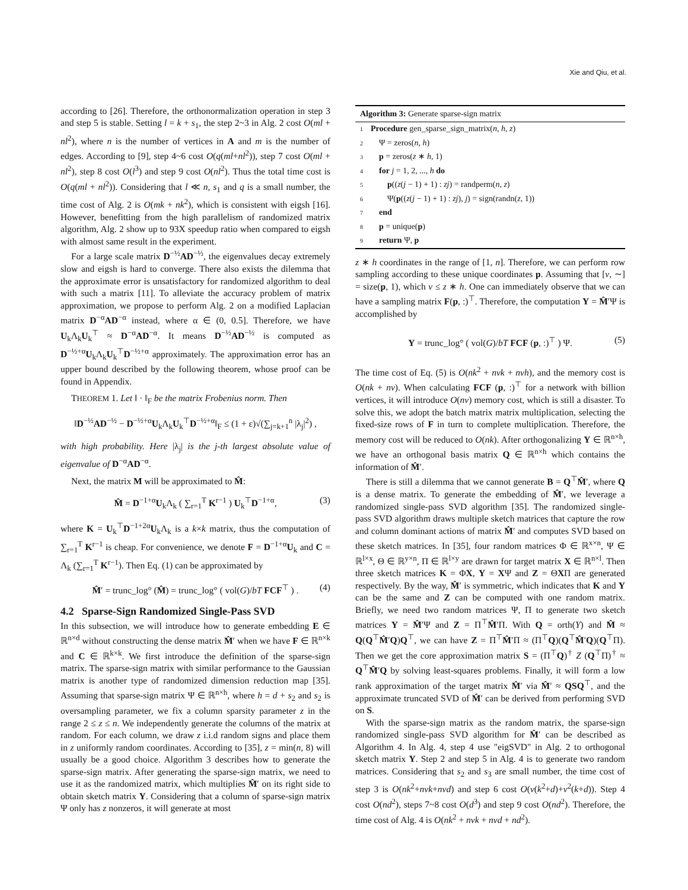Xie and Qiu, et al.
according to [26]. Therefore, the orthonormalization operation in step 3 and step 5 is stable. Setting l = k + s<sub>1</sub>, the step 2~3 in Alg. 2 cost O(ml + nl<sup>2</sup>), where n is the number of vertices in A and m is the number of edges. According to [9], step 4~6 cost O(q(ml+nl<sup>2</sup>)), step 7 cost O(ml + nl<sup>2</sup>), step 8 cost O(l<sup>3</sup>) and step 9 cost O(nl<sup>2</sup>). Thus the total time cost is O(q(ml + nl<sup>2</sup>)). Considering that l ≪ n, s<sub>1</sub> and q is a small number, the time cost of Alg. 2 is O(mk + nk<sup>2</sup>), which is consistent with eigsh [16]. However, benefitting from the high parallelism of randomized matrix algorithm, Alg. 2 show up to 93X speedup ratio when compared to eigsh with almost same result in the experiment.
For a large scale matrix D<sup>−½</sup>AD<sup>−½</sup>, the eigenvalues decay extremely slow and eigsh is hard to converge. There also exists the dilemma that the approximate error is unsatisfactory for randomized algorithm to deal with such a matrix [11]. To alleviate the accuracy problem of matrix approximation, we propose to perform Alg. 2 on a modified Laplacian matrix D<sup>−α</sup>AD<sup>−α</sup> instead, where α ∈ (0, 0.5]. Therefore, we have U<sub>k</sub>Λ<sub>k</sub>U<sub>k</sub><sup>⊤</sup> ≈ D<sup>−α</sup>AD<sup>−α</sup>. It means D<sup>−½</sup>AD<sup>−½</sup> is computed as D<sup>−½+α</sup>U<sub>k</sub>Λ<sub>k</sub>U<sub>k</sub><sup>⊤</sup>D<sup>−½+α</sup> approximately. The approximation error has an upper bound described by the following theorem, whose proof can be found in Appendix.
THEOREM 1. Let ‖ · ‖<sub>F</sub> be the matrix Frobenius norm. Then
‖D<sup>−½</sup>AD<sup>−½</sup> − D<sup>−½+α</sup>U<sub>k</sub>Λ<sub>k</sub>U<sub>k</sub><sup>⊤</sup>D<sup>−½+α</sup>‖<sub>F</sub> ≤ (1 + ε)√(∑<sub>j=k+1</sub><sup>n</sup> |λ<sub>j</sub>|<sup>2</sup>) ,
with high probability. Here |λ<sub>j</sub>| is the j-th largest absolute value of eigenvalue of D<sup>−α</sup>AD<sup>−α</sup>.
Next, the matrix M will be approximated to M̂:
M̂ = D<sup>−1+α</sup>U<sub>k</sub>Λ<sub>k</sub> ( ∑<sub>r=1</sub><sup>T</sup> K<sup>r−1</sup> ) U<sub>k</sub><sup>⊤</sup>D<sup>−1+α</sup>, (3)
where K = U<sub>k</sub><sup>⊤</sup>D<sup>−1+2α</sup>U<sub>k</sub>Λ<sub>k</sub> is a k×k matrix, thus the computation of ∑<sub>r=1</sub><sup>T</sup> K<sup>r−1</sup> is cheap. For convenience, we denote F = D<sup>−1+α</sup>U<sub>k</sub> and C = Λ<sub>k</sub> (∑<sub>r=1</sub><sup>T</sup> K<sup>r−1</sup>). Then Eq. (1) can be approximated by
M̂′ = trunc_log° (M̂) = trunc_log° ( vol(G)/bT FCF<sup>⊤</sup> ) . (4)
4.2 Sparse-Sign Randomized Single-Pass SVD
In this subsection, we will introduce how to generate embedding E ∈ ℝ<sup>n×d</sup> without constructing the dense matrix M̂′ when we have F ∈ ℝ<sup>n×k</sup> and C ∈ ℝ<sup>k×k</sup>. We first introduce the definition of the sparse-sign matrix. The sparse-sign matrix with similar performance to the Gaussian matrix is another type of randomized dimension reduction map [35]. Assuming that sparse-sign matrix Ψ ∈ ℝ<sup>n×h</sup>, where h = d + s<sub>2</sub> and s<sub>2</sub> is oversampling parameter, we fix a column sparsity parameter z in the range 2 ≤ z ≤ n. We independently generate the columns of the matrix at random. For each column, we draw z i.i.d random signs and place them in z uniformly random coordinates. According to [35], z = min(n, 8) will usually be a good choice. Algorithm 3 describes how to generate the sparse-sign matrix. After generating the sparse-sign matrix, we need to use it as the randomized matrix, which multiplies M̂′ on its right side to obtain sketch matrix Y. Considering that a column of sparse-sign matrix Ψ only has z nonzeros, it will generate at most
Algorithm 3: Generate sparse-sign matrix
1 Procedure gen_sparse_sign_matrix(n, h, z)
2 Ψ = zeros(n, h)
3 p = zeros(z ∗ h, 1)
4 for j = 1, 2, ..., h do
5 p((z(j − 1) + 1) : zj) = randperm(n, z)
6 Ψ(p((z(j − 1) + 1) : zj), j) = sign(randn(z, 1))
7 end
8 p = unique(p)
9 return Ψ, p
z ∗ h coordinates in the range of [1, n]. Therefore, we can perform row sampling according to these unique coordinates p. Assuming that [v, ∼] = size(p, 1), which v ≤ z ∗ h. One can immediately observe that we can have a sampling matrix F(p, :)<sup>⊤</sup>. Therefore, the computation Y = M̂′Ψ is accomplished by
Y = trunc_log° ( vol(G)/bT FCF (p, :)<sup>⊤</sup> ) Ψ. (5)
The time cost of Eq. (5) is O(nk<sup>2</sup> + nvk + nvh), and the memory cost is O(nk + nv). When calculating FCF (p, :)<sup>⊤</sup> for a network with billion vertices, it will introduce O(nv) memory cost, which is still a disaster. To solve this, we adopt the batch matrix matrix multiplication, selecting the fixed-size rows of F in turn to complete multiplication. Therefore, the memory cost will be reduced to O(nk). After orthogonalizing Y ∈ ℝ<sup>n×h</sup>, we have an orthogonal basis matrix Q ∈ ℝ<sup>n×h</sup> which contains the information of M̂′.
There is still a dilemma that we cannot generate B = Q<sup>⊤</sup>M̂′, where Q is a dense matrix. To generate the embedding of M̂′, we leverage a randomized single-pass SVD algorithm [35]. The randomized single-pass SVD algorithm draws multiple sketch matrices that capture the row and column dominant actions of matrix M̂′ and computes SVD based on these sketch matrices. In [35], four random matrices Φ ∈ ℝ<sup>x×n</sup>, Ψ ∈ ℝ<sup>l×x</sup>, Θ ∈ ℝ<sup>y×n</sup>, Π ∈ ℝ<sup>l×y</sup> are drawn for target matrix X ∈ ℝ<sup>n×l</sup>. Then three sketch matrices K = ΦX, Y = XΨ and Z = ΘXΠ are generated respectively. By the way, M̂′ is symmetric, which indicates that K and Y can be the same and Z can be computed with one random matrix. Briefly, we need two random matrices Ψ, Π to generate two sketch matrices Y = M̂′Ψ and Z = Π<sup>⊤</sup>M̂′Π. With Q = orth(Y) and M̂ ≈ Q(Q<sup>⊤</sup>M̂′Q)Q<sup>⊤</sup>, we can have Z = Π<sup>⊤</sup>M̂′Π ≈ (Π<sup>⊤</sup>Q)(Q<sup>⊤</sup>M̂′Q)(Q<sup>⊤</sup>Π). Then we get the core approximation matrix S = (Π<sup>⊤</sup>Q)<sup>†</sup> Z (Q<sup>⊤</sup>Π)<sup>†</sup> ≈ Q<sup>⊤</sup>M̂′Q by solving least-squares problems. Finally, it will form a low rank approximation of the target matrix M̂′ via M̂′ ≈ QSQ<sup>⊤</sup>, and the approximate truncated SVD of M̂′ can be derived from performing SVD on S.
With the sparse-sign matrix as the random matrix, the sparse-sign randomized single-pass SVD algorithm for M̂′ can be described as Algorithm 4. In Alg. 4, step 4 use "eigSVD" in Alg. 2 to orthogonal sketch matrix Y. Step 2 and step 5 in Alg. 4 is to generate two random matrices. Considering that s<sub>2</sub> and s<sub>3</sub> are small number, the time cost of step 3 is O(nk<sup>2</sup>+nvk+nvd) and step 6 cost O(v(k<sup>2</sup>+d)+v<sup>2</sup>(k+d)). Step 4 cost O(nd<sup>2</sup>), steps 7~8 cost O(d<sup>3</sup>) and step 9 cost O(nd<sup>2</sup>). Therefore, the time cost of Alg. 4 is O(nk<sup>2</sup> + nvk + nvd + nd<sup>2</sup>).